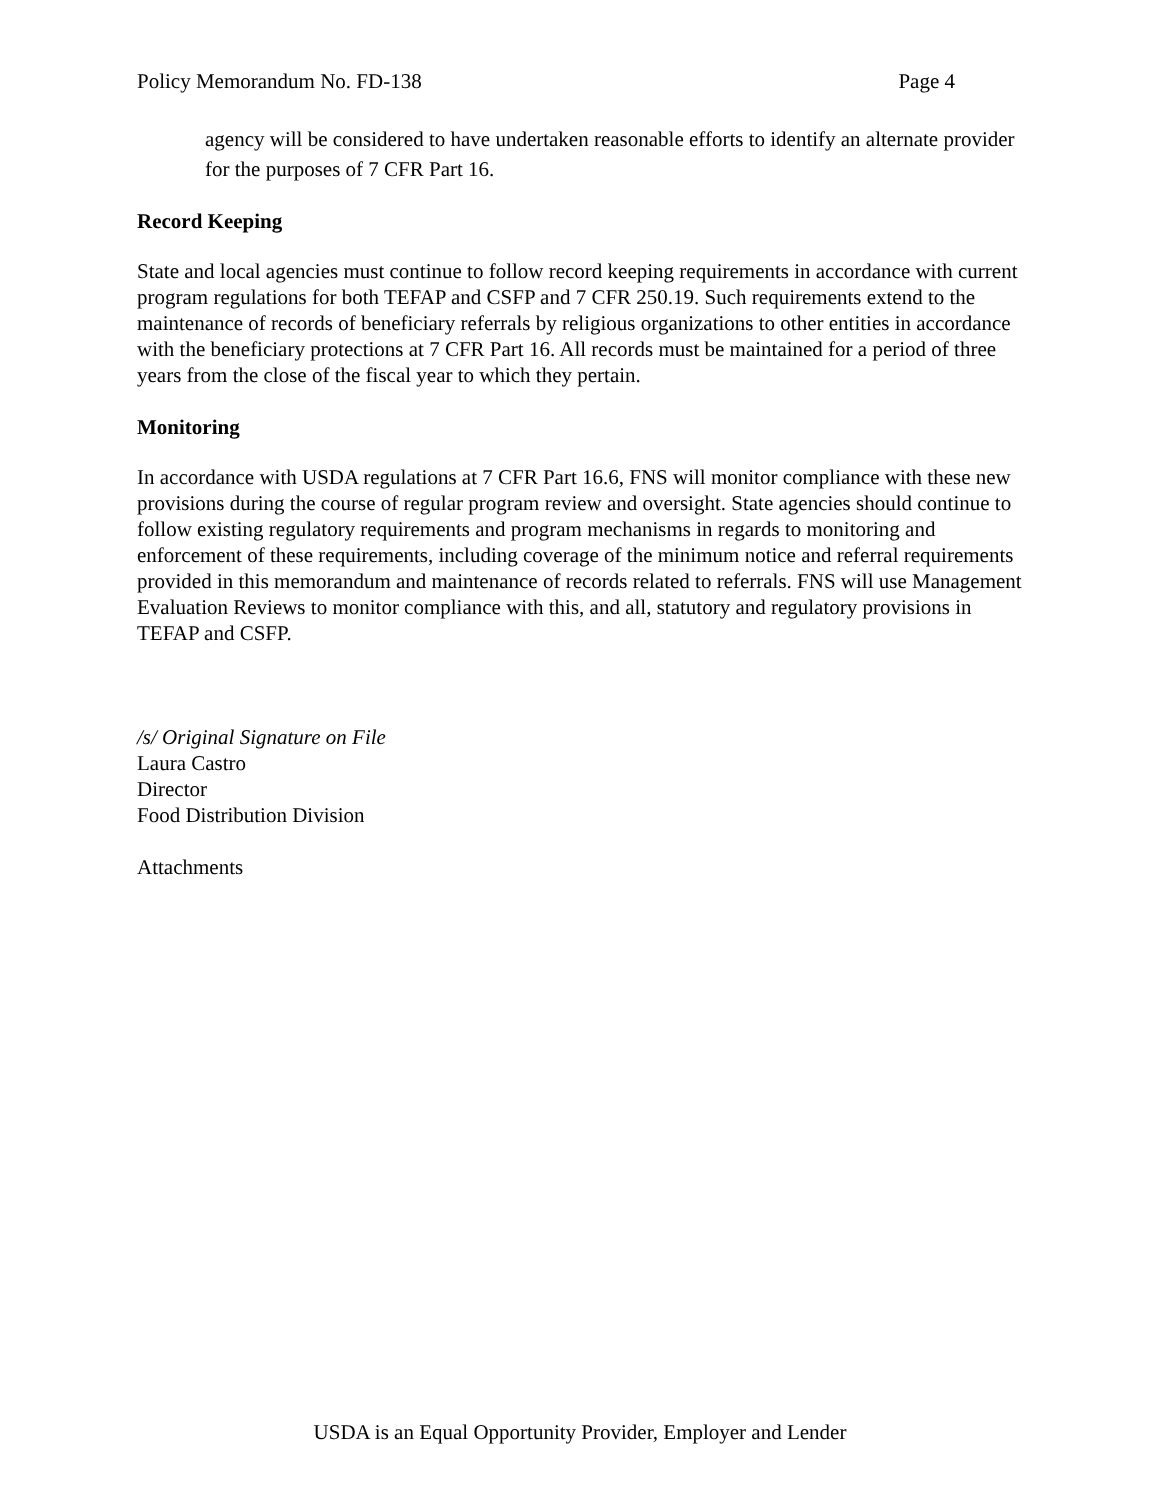Policy Memorandum No. FD-138 Page 4
agency will be considered to have undertaken reasonable efforts to identify an alternate provider for the purposes of 7 CFR Part 16.
Record Keeping
State and local agencies must continue to follow record keeping requirements in accordance with current program regulations for both TEFAP and CSFP and 7 CFR 250.19. Such requirements extend to the maintenance of records of beneficiary referrals by religious organizations to other entities in accordance with the beneficiary protections at 7 CFR Part 16. All records must be maintained for a period of three years from the close of the fiscal year to which they pertain.
Monitoring
In accordance with USDA regulations at 7 CFR Part 16.6, FNS will monitor compliance with these new provisions during the course of regular program review and oversight. State agencies should continue to follow existing regulatory requirements and program mechanisms in regards to monitoring and enforcement of these requirements, including coverage of the minimum notice and referral requirements provided in this memorandum and maintenance of records related to referrals. FNS will use Management Evaluation Reviews to monitor compliance with this, and all, statutory and regulatory provisions in TEFAP and CSFP.
/s/ Original Signature on File
Laura Castro
Director
Food Distribution Division
Attachments
USDA is an Equal Opportunity Provider, Employer and Lender